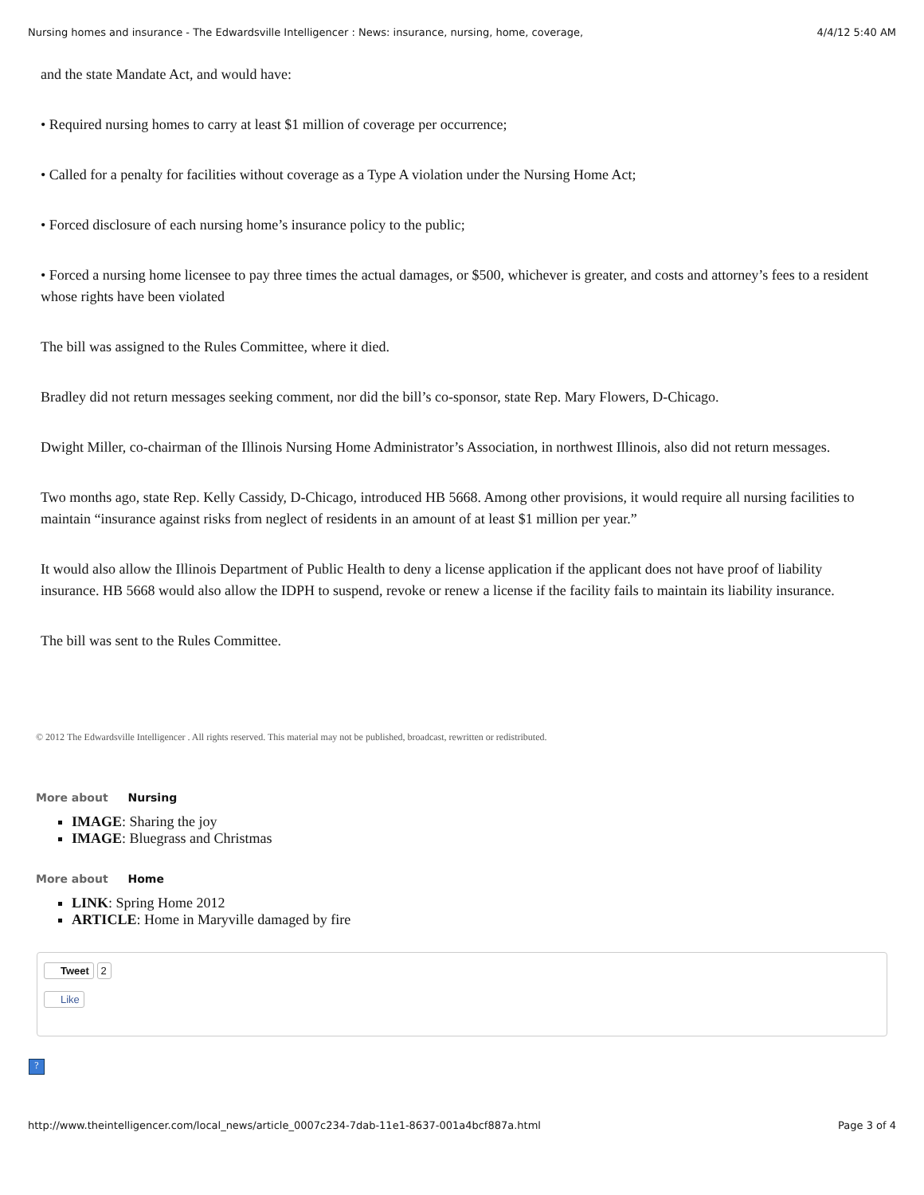Nursing homes and insurance - The Edwardsville Intelligencer : News: insurance, nursing, home, coverage, 4/4/12 5:40 AM
and the state Mandate Act, and would have:
• Required nursing homes to carry at least $1 million of coverage per occurrence;
• Called for a penalty for facilities without coverage as a Type A violation under the Nursing Home Act;
• Forced disclosure of each nursing home’s insurance policy to the public;
• Forced a nursing home licensee to pay three times the actual damages, or $500, whichever is greater, and costs and attorney’s fees to a resident whose rights have been violated
The bill was assigned to the Rules Committee, where it died.
Bradley did not return messages seeking comment, nor did the bill’s co-sponsor, state Rep. Mary Flowers, D-Chicago.
Dwight Miller, co-chairman of the Illinois Nursing Home Administrator’s Association, in northwest Illinois, also did not return messages.
Two months ago, state Rep. Kelly Cassidy, D-Chicago, introduced HB 5668. Among other provisions, it would require all nursing facilities to maintain “insurance against risks from neglect of residents in an amount of at least $1 million per year.”
It would also allow the Illinois Department of Public Health to deny a license application if the applicant does not have proof of liability insurance. HB 5668 would also allow the IDPH to suspend, revoke or renew a license if the facility fails to maintain its liability insurance.
The bill was sent to the Rules Committee.
© 2012 The Edwardsville Intelligencer . All rights reserved. This material may not be published, broadcast, rewritten or redistributed.
More about Nursing
IMAGE: Sharing the joy
IMAGE: Bluegrass and Christmas
More about Home
LINK: Spring Home 2012
ARTICLE: Home in Maryville damaged by fire
Tweet 2
Like
?
http://www.theintelligencer.com/local_news/article_0007c234-7dab-11e1-8637-001a4bcf887a.html Page 3 of 4